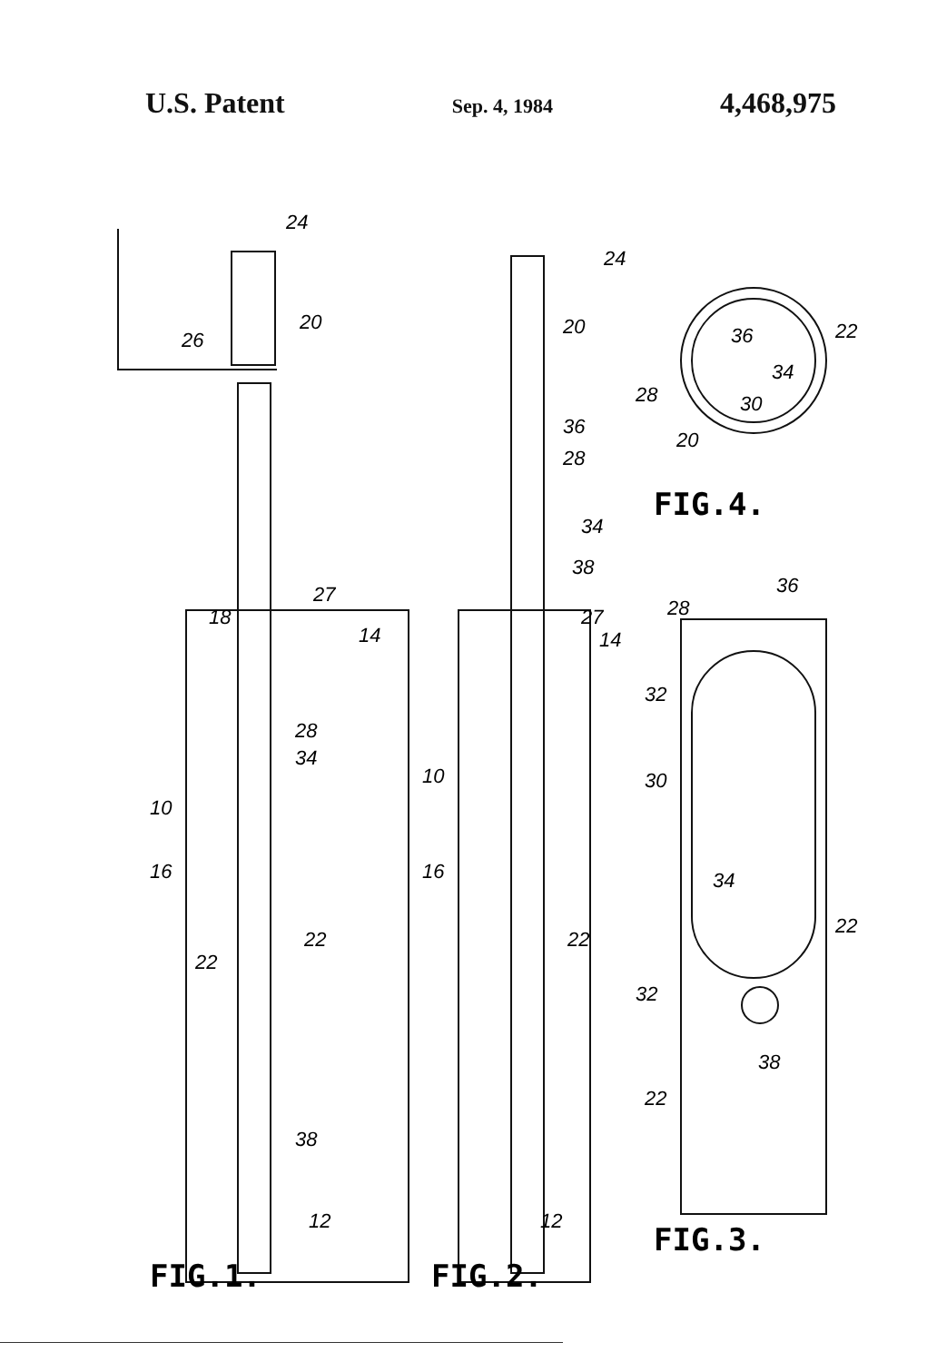U.S. Patent Sep. 4, 1984 4,468,975
24
20
26
27
18
14
28
34
10
16
22
22
38
12
FIG.1.
24
20
36
28
34
38
27
14
10
16
22
12
FIG.2.
22
36
34
28
30
20
FIG.4.
36
28
32
30
34
22
32
38
22
FIG.3.